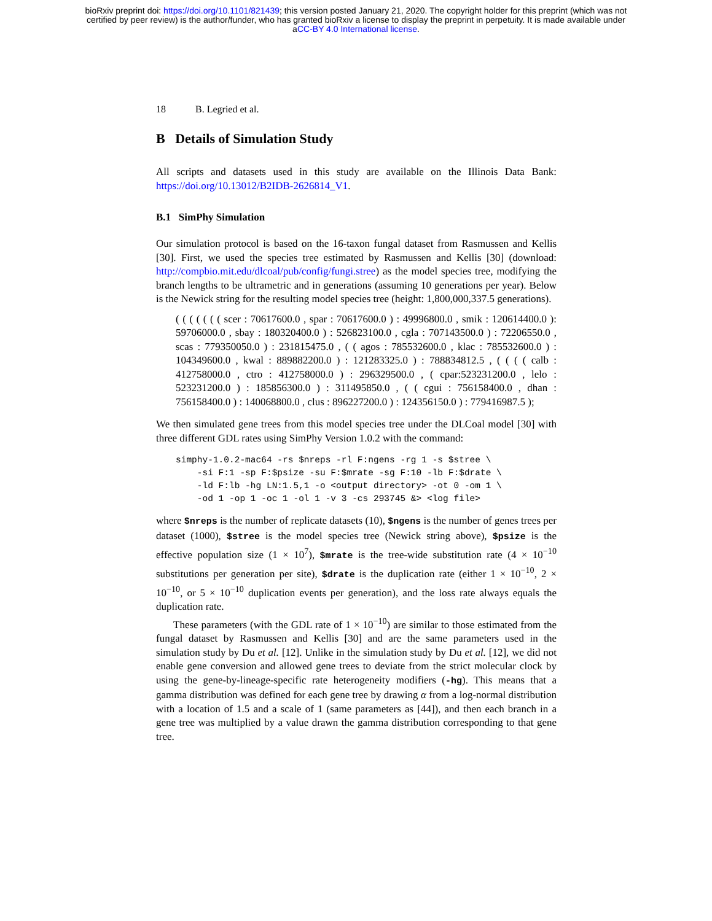bioRxiv preprint doi: https://doi.org/10.1101/821439; this version posted January 21, 2020. The copyright holder for this preprint (which was not
certified by peer review) is the author/funder, who has granted bioRxiv a license to display the preprint in perpetuity. It is made available under
aCC-BY 4.0 International license.
18 B. Legried et al.
B Details of Simulation Study
All scripts and datasets used in this study are available on the Illinois Data Bank: https://doi.org/10.13012/B2IDB-2626814_V1.
B.1 SimPhy Simulation
Our simulation protocol is based on the 16-taxon fungal dataset from Rasmussen and Kellis [30]. First, we used the species tree estimated by Rasmussen and Kellis [30] (download: http://compbio.mit.edu/dlcoal/pub/config/fungi.stree) as the model species tree, modifying the branch lengths to be ultrametric and in generations (assuming 10 generations per year). Below is the Newick string for the resulting model species tree (height: 1,800,000,337.5 generations).
( ( ( ( ( ( ( scer : 70617600.0 , spar : 70617600.0 ) : 49996800.0 , smik : 120614400.0 ): 59706000.0 , sbay : 180320400.0 ) : 526823100.0 , cgla : 707143500.0 ) : 72206550.0 , scas : 779350050.0 ) : 231815475.0 , ( ( agos : 785532600.0 , klac : 785532600.0 ) : 104349600.0 , kwal : 889882200.0 ) : 121283325.0 ) : 788834812.5 , ( ( ( ( calb : 412758000.0 , ctro : 412758000.0 ) : 296329500.0 , ( cpar:523231200.0 , lelo : 523231200.0 ) : 185856300.0 ) : 311495850.0 , ( ( cgui : 756158400.0 , dhan : 756158400.0 ) : 140068800.0 , clus : 896227200.0 ) : 124356150.0 ) : 779416987.5 );
We then simulated gene trees from this model species tree under the DLCoal model [30] with three different GDL rates using SimPhy Version 1.0.2 with the command:
simphy-1.0.2-mac64 -rs $nreps -rl F:ngens -rg 1 -s $stree \
    -si F:1 -sp F:$psize -su F:$mrate -sg F:10 -lb F:$drate \
    -ld F:lb -hg LN:1.5,1 -o <output directory> -ot 0 -om 1 \
    -od 1 -op 1 -oc 1 -ol 1 -v 3 -cs 293745 &> <log file>
where $nreps is the number of replicate datasets (10), $ngens is the number of genes trees per dataset (1000), $stree is the model species tree (Newick string above), $psize is the effective population size (1 × 10<sup>7</sup>), $mrate is the tree-wide substitution rate (4 × 10<sup>−10</sup> substitutions per generation per site), $drate is the duplication rate (either 1 × 10<sup>−10</sup>, 2 × 10<sup>−10</sup>, or 5 × 10<sup>−10</sup> duplication events per generation), and the loss rate always equals the duplication rate.
These parameters (with the GDL rate of 1 × 10<sup>−10</sup>) are similar to those estimated from the fungal dataset by Rasmussen and Kellis [30] and are the same parameters used in the simulation study by Du et al. [12]. Unlike in the simulation study by Du et al. [12], we did not enable gene conversion and allowed gene trees to deviate from the strict molecular clock by using the gene-by-lineage-specific rate heterogeneity modifiers (-hg). This means that a gamma distribution was defined for each gene tree by drawing α from a log-normal distribution with a location of 1.5 and a scale of 1 (same parameters as [44]), and then each branch in a gene tree was multiplied by a value drawn the gamma distribution corresponding to that gene tree.